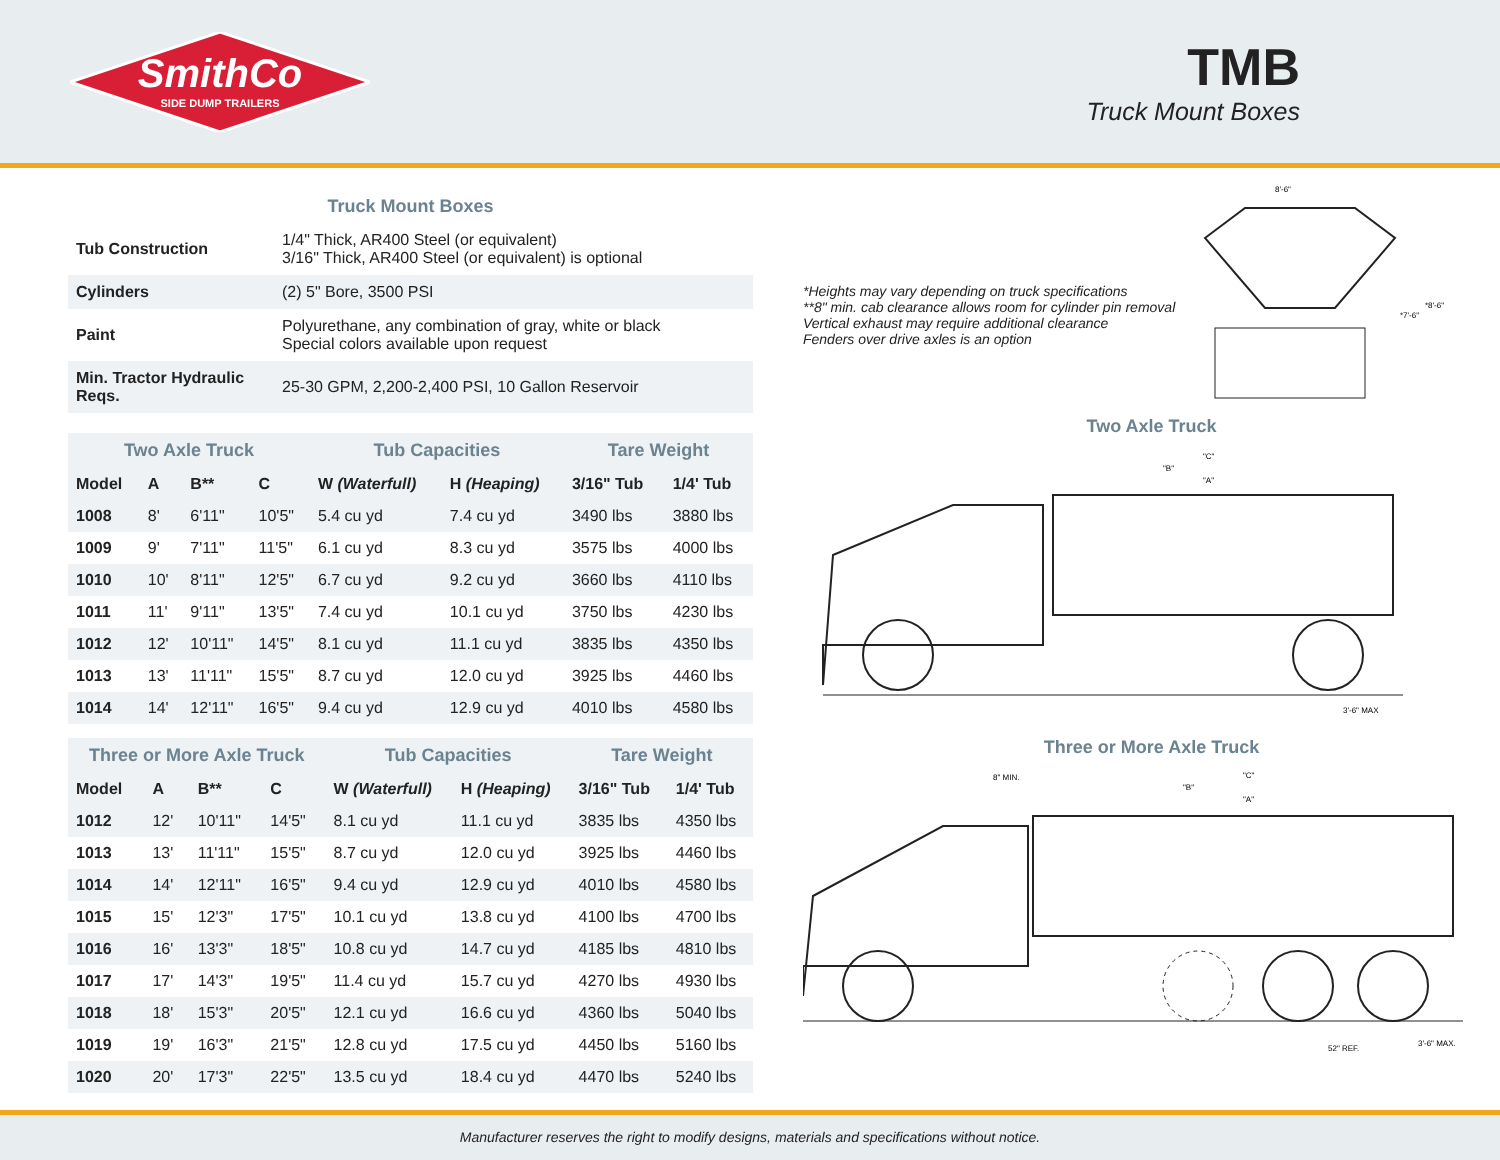SmithCo
SIDE DUMP TRAILERS
TMB
Truck Mount Boxes
Truck Mount Boxes
| Tub Construction | 1/4" Thick, AR400 Steel (or equivalent) 3/16" Thick, AR400 Steel (or equivalent) is optional |
| Cylinders | (2) 5" Bore, 3500 PSI |
| Paint | Polyurethane, any combination of gray, white or black Special colors available upon request |
| Min. Tractor Hydraulic Reqs. | 25-30 GPM, 2,200-2,400 PSI, 10 Gallon Reservoir |
| Two Axle Truck | | | | Tub Capacities | | Tare Weight | |
| --- | --- | --- | --- | --- | --- | --- | --- |
| Model | A | B** | C | W (Waterfull) | H (Heaping) | 3/16" Tub | 1/4' Tub |
| 1008 | 8' | 6'11" | 10'5" | 5.4 cu yd | 7.4 cu yd | 3490 lbs | 3880 lbs |
| 1009 | 9' | 7'11" | 11'5" | 6.1 cu yd | 8.3 cu yd | 3575 lbs | 4000 lbs |
| 1010 | 10' | 8'11" | 12'5" | 6.7 cu yd | 9.2 cu yd | 3660 lbs | 4110 lbs |
| 1011 | 11' | 9'11" | 13'5" | 7.4 cu yd | 10.1 cu yd | 3750 lbs | 4230 lbs |
| 1012 | 12' | 10'11" | 14'5" | 8.1 cu yd | 11.1 cu yd | 3835 lbs | 4350 lbs |
| 1013 | 13' | 11'11" | 15'5" | 8.7 cu yd | 12.0 cu yd | 3925 lbs | 4460 lbs |
| 1014 | 14' | 12'11" | 16'5" | 9.4 cu yd | 12.9 cu yd | 4010 lbs | 4580 lbs |
| Three or More Axle Truck | | | | Tub Capacities | | Tare Weight | |
| --- | --- | --- | --- | --- | --- | --- | --- |
| Model | A | B** | C | W (Waterfull) | H (Heaping) | 3/16" Tub | 1/4' Tub |
| 1012 | 12' | 10'11" | 14'5" | 8.1 cu yd | 11.1 cu yd | 3835 lbs | 4350 lbs |
| 1013 | 13' | 11'11" | 15'5" | 8.7 cu yd | 12.0 cu yd | 3925 lbs | 4460 lbs |
| 1014 | 14' | 12'11" | 16'5" | 9.4 cu yd | 12.9 cu yd | 4010 lbs | 4580 lbs |
| 1015 | 15' | 12'3" | 17'5" | 10.1 cu yd | 13.8 cu yd | 4100 lbs | 4700 lbs |
| 1016 | 16' | 13'3" | 18'5" | 10.8 cu yd | 14.7 cu yd | 4185 lbs | 4810 lbs |
| 1017 | 17' | 14'3" | 19'5" | 11.4 cu yd | 15.7 cu yd | 4270 lbs | 4930 lbs |
| 1018 | 18' | 15'3" | 20'5" | 12.1 cu yd | 16.6 cu yd | 4360 lbs | 5040 lbs |
| 1019 | 19' | 16'3" | 21'5" | 12.8 cu yd | 17.5 cu yd | 4450 lbs | 5160 lbs |
| 1020 | 20' | 17'3" | 22'5" | 13.5 cu yd | 18.4 cu yd | 4470 lbs | 5240 lbs |
*Heights may vary depending on truck specifications
**8" min. cab clearance allows room for cylinder pin removal
Vertical exhaust may require additional clearance
Fenders over drive axles is an option
8'-6"
*8'-6"
*7'-6"
Two Axle Truck
"C"
"B"
"A"
3'-6" MAX
Three or More Axle Truck
8" MIN.
"C"
"B"
"A"
52" REF.
3'-6" MAX.
Manufacturer reserves the right to modify designs, materials and specifications without notice.